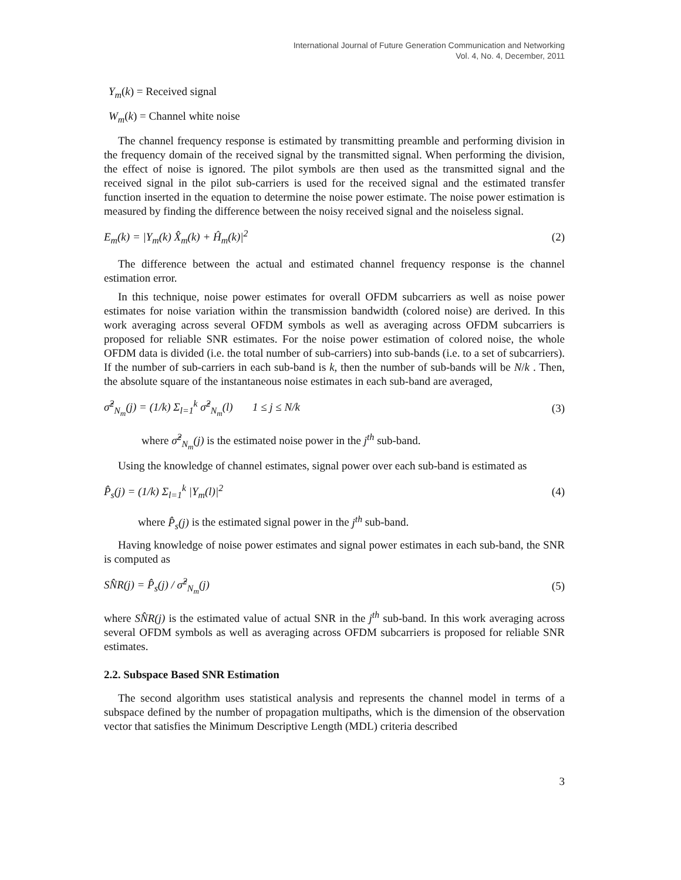International Journal of Future Generation Communication and Networking
Vol. 4, No. 4, December, 2011
Y<sub>m</sub>(k) = Received signal
W<sub>m</sub>(k) = Channel white noise
The channel frequency response is estimated by transmitting preamble and performing division in the frequency domain of the received signal by the transmitted signal. When performing the division, the effect of noise is ignored. The pilot symbols are then used as the transmitted signal and the received signal in the pilot sub-carriers is used for the received signal and the estimated transfer function inserted in the equation to determine the noise power estimate. The noise power estimation is measured by finding the difference between the noisy received signal and the noiseless signal.
E<sub>m</sub>(k) = |Y<sub>m</sub>(k) X̂<sub>m</sub>(k) + Ĥ<sub>m</sub>(k)|<sup>2</sup> (2)
The difference between the actual and estimated channel frequency response is the channel estimation error.
In this technique, noise power estimates for overall OFDM subcarriers as well as noise power estimates for noise variation within the transmission bandwidth (colored noise) are derived. In this work averaging across several OFDM symbols as well as averaging across OFDM subcarriers is proposed for reliable SNR estimates. For the noise power estimation of colored noise, the whole OFDM data is divided (i.e. the total number of sub-carriers) into sub-bands (i.e. to a set of subcarriers). If the number of sub-carriers in each sub-band is k, then the number of sub-bands will be N/k . Then, the absolute square of the instantaneous noise estimates in each sub-band are averaged,
σ̂<sup>2</sup><sub>N<sub>m</sub></sub>(j) = (1/k) Σ<sub>l=1</sub><sup>k</sup> σ̂<sup>2</sup><sub>N<sub>m</sub></sub>(l) 1 ≤ j ≤ N/k (3)
where σ̂<sup>2</sup><sub>N<sub>m</sub></sub>(j) is the estimated noise power in the j<sup>th</sup> sub-band.
Using the knowledge of channel estimates, signal power over each sub-band is estimated as
P̂<sub>s</sub>(j) = (1/k) Σ<sub>l=1</sub><sup>k</sup> |Y<sub>m</sub>(l)|<sup>2</sup> (4)
where P̂<sub>s</sub>(j) is the estimated signal power in the j<sup>th</sup> sub-band.
Having knowledge of noise power estimates and signal power estimates in each sub-band, the SNR is computed as
SN̂R(j) = P̂<sub>s</sub>(j) / σ̂<sup>2</sup><sub>N<sub>m</sub></sub>(j) (5)
where SN̂R(j) is the estimated value of actual SNR in the j<sup>th</sup> sub-band. In this work averaging across several OFDM symbols as well as averaging across OFDM subcarriers is proposed for reliable SNR estimates.
2.2. Subspace Based SNR Estimation
The second algorithm uses statistical analysis and represents the channel model in terms of a subspace defined by the number of propagation multipaths, which is the dimension of the observation vector that satisfies the Minimum Descriptive Length (MDL) criteria described
3